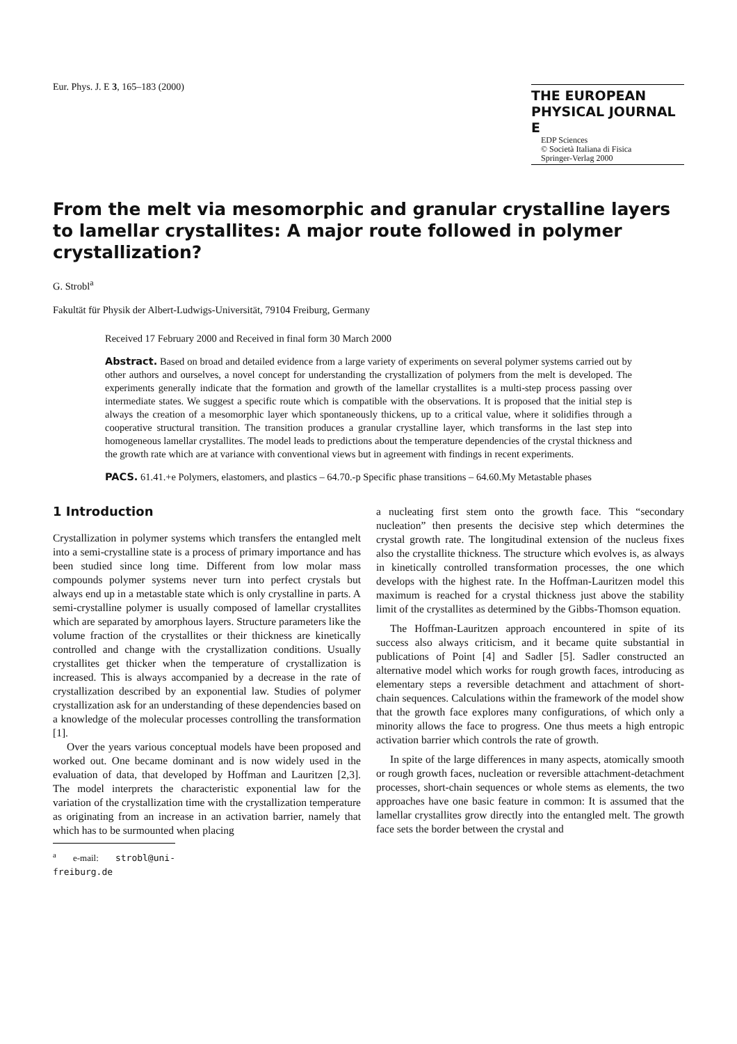Eur. Phys. J. E 3, 165–183 (2000)
THE EUROPEAN
PHYSICAL JOURNAL E
EDP Sciences
© Società Italiana di Fisica
Springer-Verlag 2000
From the melt via mesomorphic and granular crystalline layers to lamellar crystallites: A major route followed in polymer crystallization?
G. Strobl<sup>a</sup>
Fakultät für Physik der Albert-Ludwigs-Universität, 79104 Freiburg, Germany
Received 17 February 2000 and Received in final form 30 March 2000
Abstract. Based on broad and detailed evidence from a large variety of experiments on several polymer systems carried out by other authors and ourselves, a novel concept for understanding the crystallization of polymers from the melt is developed. The experiments generally indicate that the formation and growth of the lamellar crystallites is a multi-step process passing over intermediate states. We suggest a specific route which is compatible with the observations. It is proposed that the initial step is always the creation of a mesomorphic layer which spontaneously thickens, up to a critical value, where it solidifies through a cooperative structural transition. The transition produces a granular crystalline layer, which transforms in the last step into homogeneous lamellar crystallites. The model leads to predictions about the temperature dependencies of the crystal thickness and the growth rate which are at variance with conventional views but in agreement with findings in recent experiments.
PACS. 61.41.+e Polymers, elastomers, and plastics – 64.70.-p Specific phase transitions – 64.60.My Metastable phases
1 Introduction
Crystallization in polymer systems which transfers the entangled melt into a semi-crystalline state is a process of primary importance and has been studied since long time. Different from low molar mass compounds polymer systems never turn into perfect crystals but always end up in a metastable state which is only crystalline in parts. A semi-crystalline polymer is usually composed of lamellar crystallites which are separated by amorphous layers. Structure parameters like the volume fraction of the crystallites or their thickness are kinetically controlled and change with the crystallization conditions. Usually crystallites get thicker when the temperature of crystallization is increased. This is always accompanied by a decrease in the rate of crystallization described by an exponential law. Studies of polymer crystallization ask for an understanding of these dependencies based on a knowledge of the molecular processes controlling the transformation [1].
Over the years various conceptual models have been proposed and worked out. One became dominant and is now widely used in the evaluation of data, that developed by Hoffman and Lauritzen [2,3]. The model interprets the characteristic exponential law for the variation of the crystallization time with the crystallization temperature as originating from an increase in an activation barrier, namely that which has to be surmounted when placing
<sup>a</sup> e-mail: strobl@uni-freiburg.de
a nucleating first stem onto the growth face. This “secondary nucleation” then presents the decisive step which determines the crystal growth rate. The longitudinal extension of the nucleus fixes also the crystallite thickness. The structure which evolves is, as always in kinetically controlled transformation processes, the one which develops with the highest rate. In the Hoffman-Lauritzen model this maximum is reached for a crystal thickness just above the stability limit of the crystallites as determined by the Gibbs-Thomson equation.
The Hoffman-Lauritzen approach encountered in spite of its success also always criticism, and it became quite substantial in publications of Point [4] and Sadler [5]. Sadler constructed an alternative model which works for rough growth faces, introducing as elementary steps a reversible detachment and attachment of short-chain sequences. Calculations within the framework of the model show that the growth face explores many configurations, of which only a minority allows the face to progress. One thus meets a high entropic activation barrier which controls the rate of growth.
In spite of the large differences in many aspects, atomically smooth or rough growth faces, nucleation or reversible attachment-detachment processes, short-chain sequences or whole stems as elements, the two approaches have one basic feature in common: It is assumed that the lamellar crystallites grow directly into the entangled melt. The growth face sets the border between the crystal and